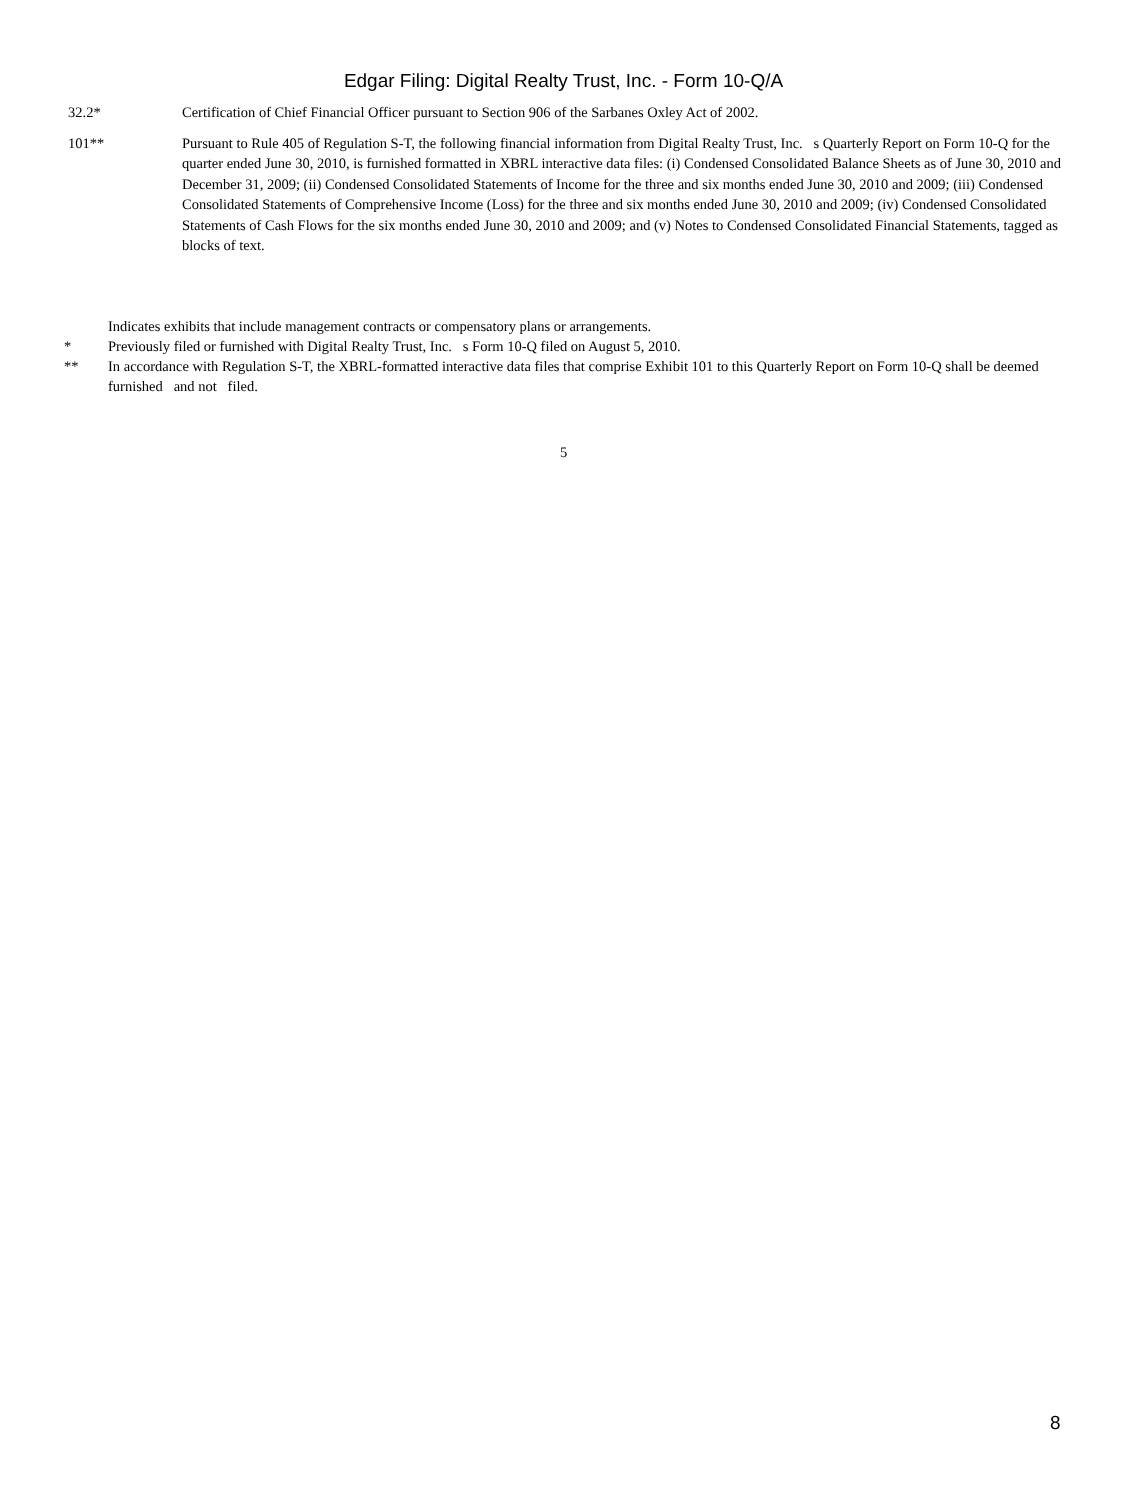Edgar Filing: Digital Realty Trust, Inc. - Form 10-Q/A
32.2* Certification of Chief Financial Officer pursuant to Section 906 of the Sarbanes Oxley Act of 2002.
101** Pursuant to Rule 405 of Regulation S-T, the following financial information from Digital Realty Trust, Inc. s Quarterly Report on Form 10-Q for the quarter ended June 30, 2010, is furnished formatted in XBRL interactive data files: (i) Condensed Consolidated Balance Sheets as of June 30, 2010 and December 31, 2009; (ii) Condensed Consolidated Statements of Income for the three and six months ended June 30, 2010 and 2009; (iii) Condensed Consolidated Statements of Comprehensive Income (Loss) for the three and six months ended June 30, 2010 and 2009; (iv) Condensed Consolidated Statements of Cash Flows for the six months ended June 30, 2010 and 2009; and (v) Notes to Condensed Consolidated Financial Statements, tagged as blocks of text.
Indicates exhibits that include management contracts or compensatory plans or arrangements.
* Previously filed or furnished with Digital Realty Trust, Inc. s Form 10-Q filed on August 5, 2010.
** In accordance with Regulation S-T, the XBRL-formatted interactive data files that comprise Exhibit 101 to this Quarterly Report on Form 10-Q shall be deemed furnished and not filed.
5
8